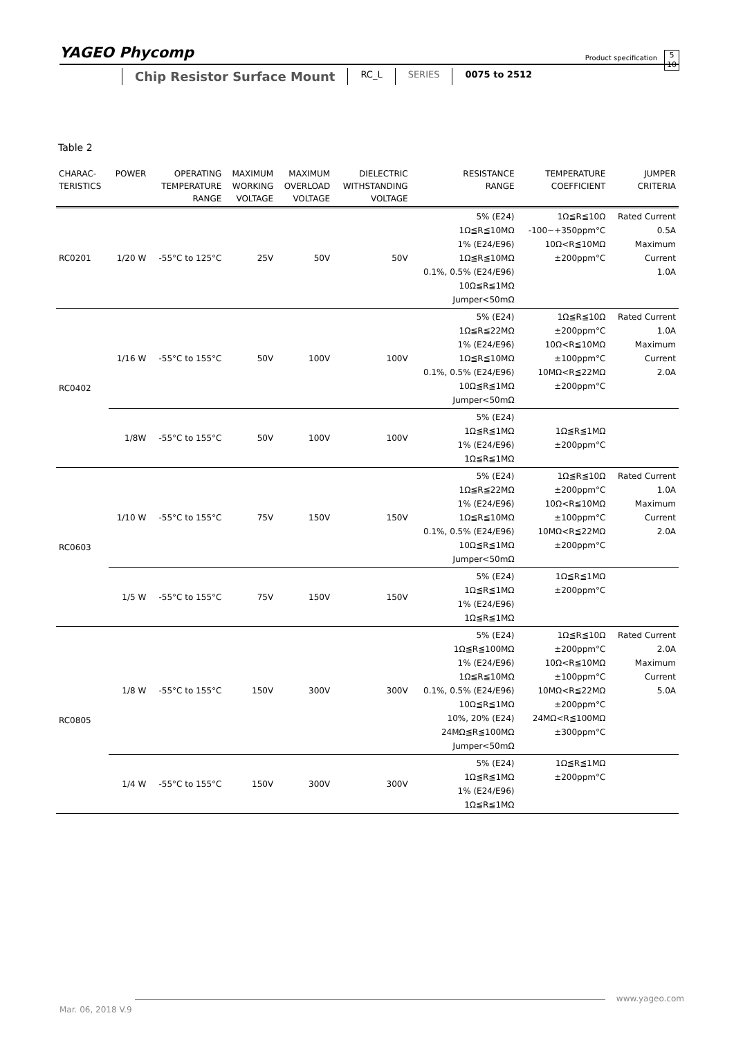YAGEO Phycomp
Product specification
5
10
Chip Resistor Surface Mount
RC_L SERIES 0075 to 2512
Table 2
| CHARAC- TERISTICS | POWER | OPERATING TEMPERATURE RANGE | MAXIMUM WORKING VOLTAGE | MAXIMUM OVERLOAD VOLTAGE | DIELECTRIC WITHSTANDING VOLTAGE | RESISTANCE RANGE | TEMPERATURE COEFFICIENT | JUMPER CRITERIA |
| --- | --- | --- | --- | --- | --- | --- | --- | --- |
| RC0201 | 1/20 W | -55°C to 125°C | 25V | 50V | 50V | 5% (E24) 1Ω≦R≦10MΩ 1% (E24/E96) 1Ω≦R≦10MΩ 0.1%, 0.5% (E24/E96) 10Ω≦R≦1MΩ Jumper<50mΩ | 1Ω≦R≦10Ω -100~+350ppm°C 10Ω<R≦10MΩ ±200ppm°C | Rated Current 0.5A Maximum Current 1.0A |
| RC0402 | 1/16 W | -55°C to 155°C | 50V | 100V | 100V | 5% (E24) 1Ω≦R≦22MΩ 1% (E24/E96) 1Ω≦R≦10MΩ 0.1%, 0.5% (E24/E96) 10Ω≦R≦1MΩ Jumper<50mΩ | 1Ω≦R≦10Ω ±200ppm°C 10Ω<R≦10MΩ ±100ppm°C 10MΩ<R≦22MΩ ±200ppm°C | Rated Current 1.0A Maximum Current 2.0A |
| | 1/8W | -55°C to 155°C | 50V | 100V | 100V | 5% (E24) 1Ω≦R≦1MΩ 1% (E24/E96) 1Ω≦R≦1MΩ | 1Ω≦R≦1MΩ ±200ppm°C | |
| RC0603 | 1/10 W | -55°C to 155°C | 75V | 150V | 150V | 5% (E24) 1Ω≦R≦22MΩ 1% (E24/E96) 1Ω≦R≦10MΩ 0.1%, 0.5% (E24/E96) 10Ω≦R≦1MΩ Jumper<50mΩ | 1Ω≦R≦10Ω ±200ppm°C 10Ω<R≦10MΩ ±100ppm°C 10MΩ<R≦22MΩ ±200ppm°C | Rated Current 1.0A Maximum Current 2.0A |
| | 1/5 W | -55°C to 155°C | 75V | 150V | 150V | 5% (E24) 1Ω≦R≦1MΩ 1% (E24/E96) 1Ω≦R≦1MΩ | 1Ω≦R≦1MΩ ±200ppm°C | |
| RC0805 | 1/8 W | -55°C to 155°C | 150V | 300V | 300V | 5% (E24) 1Ω≦R≦100MΩ 1% (E24/E96) 1Ω≦R≦10MΩ 0.1%, 0.5% (E24/E96) 10Ω≦R≦1MΩ 10%, 20% (E24) 24MΩ≦R≦100MΩ Jumper<50mΩ | 1Ω≦R≦10Ω ±200ppm°C 10Ω<R≦10MΩ ±100ppm°C 10MΩ<R≦22MΩ ±200ppm°C 24MΩ<R≦100MΩ ±300ppm°C | Rated Current 2.0A Maximum Current 5.0A |
| | 1/4 W | -55°C to 155°C | 150V | 300V | 300V | 5% (E24) 1Ω≦R≦1MΩ 1% (E24/E96) 1Ω≦R≦1MΩ | 1Ω≦R≦1MΩ ±200ppm°C | |
www.yageo.com
Mar. 06, 2018 V.9